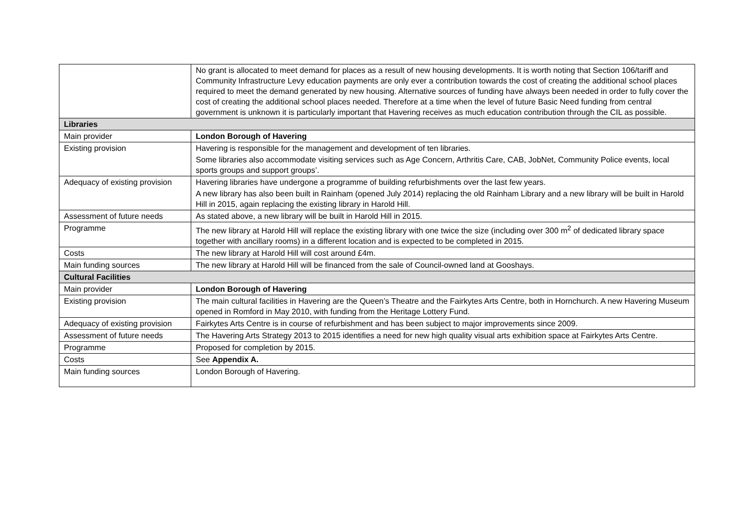| | No grant is allocated to meet demand for places as a result of new housing developments. It is worth noting that Section 106/tariff and Community Infrastructure Levy education payments are only ever a contribution towards the cost of creating the additional school places required to meet the demand generated by new housing. Alternative sources of funding have always been needed in order to fully cover the cost of creating the additional school places needed. Therefore at a time when the level of future Basic Need funding from central government is unknown it is particularly important that Havering receives as much education contribution through the CIL as possible. |
| Libraries | |
| Main provider | London Borough of Havering |
| Existing provision | Havering is responsible for the management and development of ten libraries. Some libraries also accommodate visiting services such as Age Concern, Arthritis Care, CAB, JobNet, Community Police events, local sports groups and support groups’. |
| Adequacy of existing provision | Havering libraries have undergone a programme of building refurbishments over the last few years. A new library has also been built in Rainham (opened July 2014) replacing the old Rainham Library and a new library will be built in Harold Hill in 2015, again replacing the existing library in Harold Hill. |
| Assessment of future needs | As stated above, a new library will be built in Harold Hill in 2015. |
| Programme | The new library at Harold Hill will replace the existing library with one twice the size (including over 300 m<sup>2</sup> of dedicated library space together with ancillary rooms) in a different location and is expected to be completed in 2015. |
| Costs | The new library at Harold Hill will cost around £4m. |
| Main funding sources | The new library at Harold Hill will be financed from the sale of Council-owned land at Gooshays. |
| Cultural Facilities | |
| Main provider | London Borough of Havering |
| Existing provision | The main cultural facilities in Havering are the Queen’s Theatre and the Fairkytes Arts Centre, both in Hornchurch. A new Havering Museum opened in Romford in May 2010, with funding from the Heritage Lottery Fund. |
| Adequacy of existing provision | Fairkytes Arts Centre is in course of refurbishment and has been subject to major improvements since 2009. |
| Assessment of future needs | The Havering Arts Strategy 2013 to 2015 identifies a need for new high quality visual arts exhibition space at Fairkytes Arts Centre. |
| Programme | Proposed for completion by 2015. |
| Costs | See Appendix A. |
| Main funding sources | London Borough of Havering. |